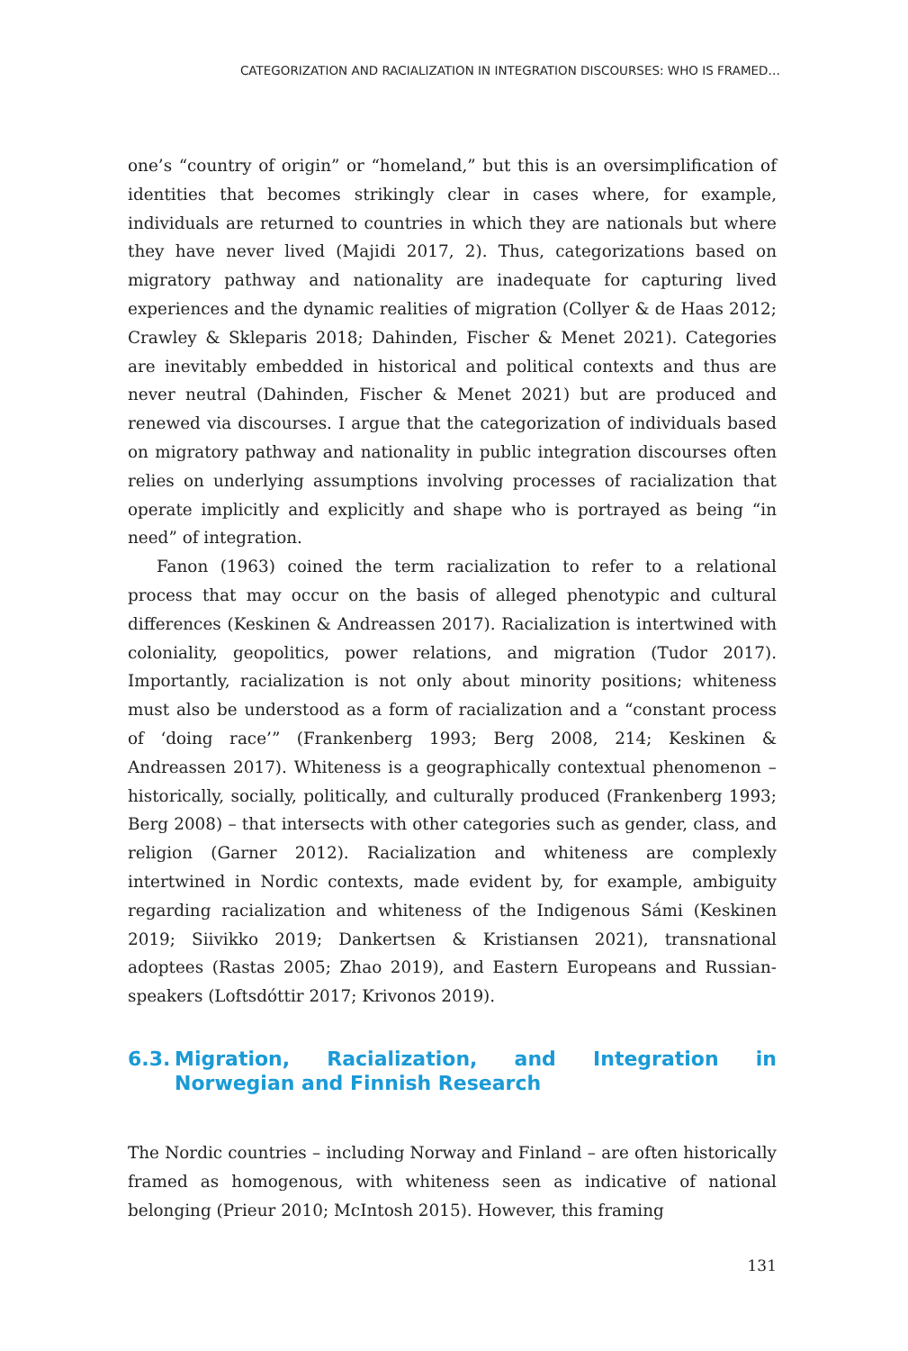CATEGORIZATION AND RACIALIZATION IN INTEGRATION DISCOURSES: WHO IS FRAMED…
one’s “country of origin” or “homeland,” but this is an oversimplification of identities that becomes strikingly clear in cases where, for example, individuals are returned to countries in which they are nationals but where they have never lived (Majidi 2017, 2). Thus, categorizations based on migratory pathway and nationality are inadequate for capturing lived experiences and the dynamic realities of migration (Collyer & de Haas 2012; Crawley & Skleparis 2018; Dahinden, Fischer & Menet 2021). Categories are inevitably embedded in historical and political contexts and thus are never neutral (Dahinden, Fischer & Menet 2021) but are produced and renewed via discourses. I argue that the categorization of individuals based on migratory pathway and nationality in public integration discourses often relies on underlying assumptions involving processes of racialization that operate implicitly and explicitly and shape who is portrayed as being “in need” of integration.
Fanon (1963) coined the term racialization to refer to a relational process that may occur on the basis of alleged phenotypic and cultural differences (Keskinen & Andreassen 2017). Racialization is intertwined with coloniality, geopolitics, power relations, and migration (Tudor 2017). Importantly, racialization is not only about minority positions; whiteness must also be understood as a form of racialization and a “constant process of ‘doing race’” (Frankenberg 1993; Berg 2008, 214; Keskinen & Andreassen 2017). Whiteness is a geographically contextual phenomenon – historically, socially, politically, and culturally produced (Frankenberg 1993; Berg 2008) – that intersects with other categories such as gender, class, and religion (Garner 2012). Racialization and whiteness are complexly intertwined in Nordic contexts, made evident by, for example, ambiguity regarding racialization and whiteness of the Indigenous Sámi (Keskinen 2019; Siivikko 2019; Dankertsen & Kristiansen 2021), transnational adoptees (Rastas 2005; Zhao 2019), and Eastern Europeans and Russian-speakers (Loftsdóttir 2017; Krivonos 2019).
6.3. Migration, Racialization, and Integration in Norwegian and Finnish Research
The Nordic countries – including Norway and Finland – are often historically framed as homogenous, with whiteness seen as indicative of national belonging (Prieur 2010; McIntosh 2015). However, this framing
131